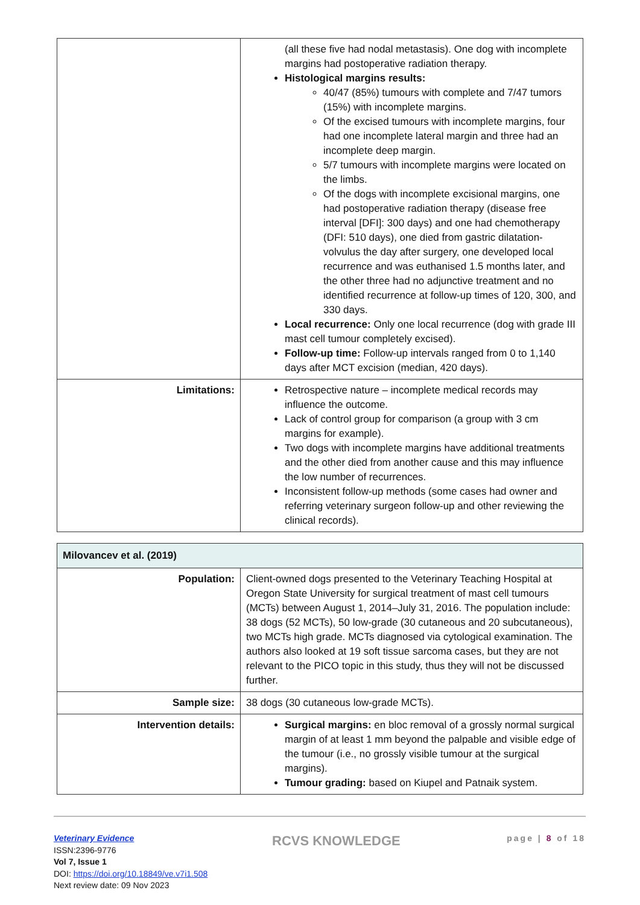| | (all these five had nodal metastasis). One dog with incomplete margins had postoperative radiation therapy. Histological margins results: 40/47 (85%) tumours with complete and 7/47 tumors (15%) with incomplete margins. Of the excised tumours with incomplete margins, four had one incomplete lateral margin and three had an incomplete deep margin. 5/7 tumours with incomplete margins were located on the limbs. Of the dogs with incomplete excisional margins, one had postoperative radiation therapy (disease free interval [DFI]: 300 days) and one had chemotherapy (DFI: 510 days), one died from gastric dilatation-volvulus the day after surgery, one developed local recurrence and was euthanised 1.5 months later, and the other three had no adjunctive treatment and no identified recurrence at follow-up times of 120, 300, and 330 days. Local recurrence: Only one local recurrence (dog with grade III mast cell tumour completely excised). Follow-up time: Follow-up intervals ranged from 0 to 1,140 days after MCT excision (median, 420 days). |
| Limitations: | Retrospective nature – incomplete medical records may influence the outcome. Lack of control group for comparison (a group with 3 cm margins for example). Two dogs with incomplete margins have additional treatments and the other died from another cause and this may influence the low number of recurrences. Inconsistent follow-up methods (some cases had owner and referring veterinary surgeon follow-up and other reviewing the clinical records). |
| Milovancev et al. (2019) | |
| Population: | Client-owned dogs presented to the Veterinary Teaching Hospital at Oregon State University for surgical treatment of mast cell tumours (MCTs) between August 1, 2014–July 31, 2016. The population include: 38 dogs (52 MCTs), 50 low-grade (30 cutaneous and 20 subcutaneous), two MCTs high grade. MCTs diagnosed via cytological examination. The authors also looked at 19 soft tissue sarcoma cases, but they are not relevant to the PICO topic in this study, thus they will not be discussed further. |
| Sample size: | 38 dogs (30 cutaneous low-grade MCTs). |
| Intervention details: | Surgical margins: en bloc removal of a grossly normal surgical margin of at least 1 mm beyond the palpable and visible edge of the tumour (i.e., no grossly visible tumour at the surgical margins). Tumour grading: based on Kiupel and Patnaik system. |
Veterinary Evidence
ISSN:2396-9776
Vol 7, Issue 1
DOI: https://doi.org/10.18849/ve.v7i1.508
Next review date: 09 Nov 2023
RCVS KNOWLEDGE page | 8 of 18